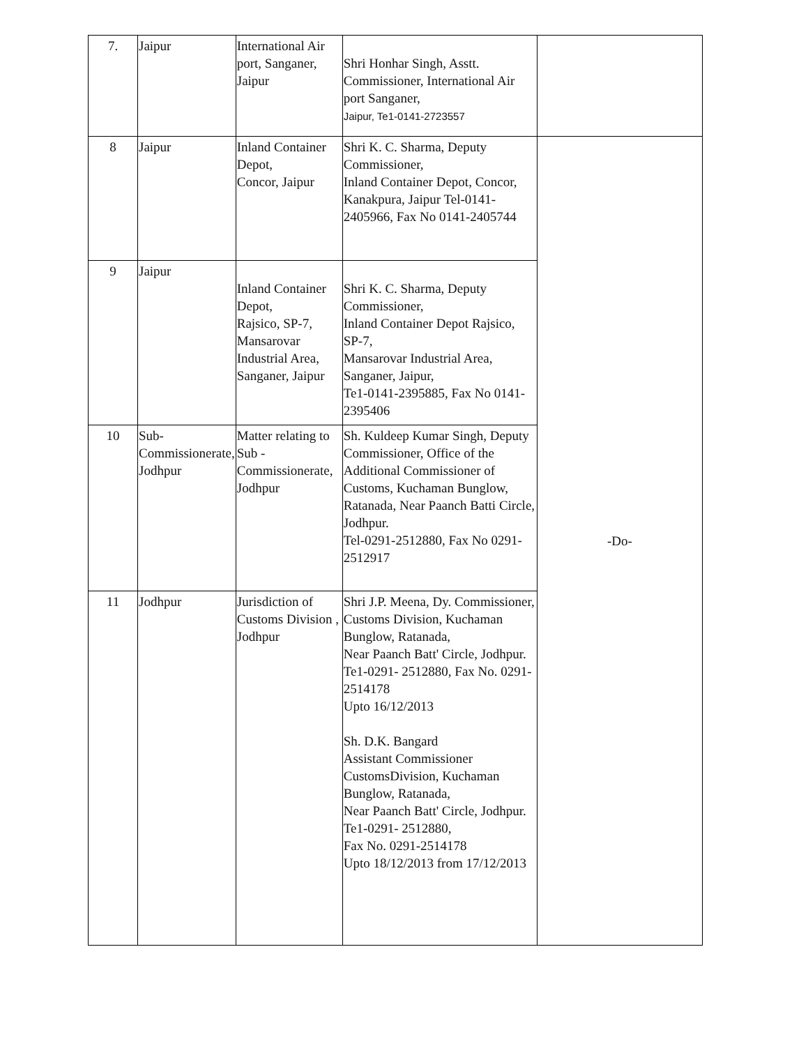| 7. | Jaipur | International Air port, Sanganer, Jaipur | Shri Honhar Singh, Asstt. Commissioner, International Air port Sanganer, Jaipur, Te1-0141-2723557 | |
| 8 | Jaipur | Inland Container Depot, Concor, Jaipur | Shri K. C. Sharma, Deputy Commissioner, Inland Container Depot, Concor, Kanakpura, Jaipur Tel-0141-2405966, Fax No 0141-2405744 | -Do- |
| 9 | Jaipur | Inland Container Depot, Rajsico, SP-7, Mansarovar Industrial Area, Sanganer, Jaipur | Shri K. C. Sharma, Deputy Commissioner, Inland Container Depot Rajsico, SP-7, Mansarovar Industrial Area, Sanganer, Jaipur, Te1-0141-2395885, Fax No 0141-2395406 | |
| 10 | Sub-Commissionerate, Jodhpur | Matter relating to Sub - Commissionerate, Jodhpur | Sh. Kuldeep Kumar Singh, Deputy Commissioner, Office of the Additional Commissioner of Customs, Kuchaman Bunglow, Ratanada, Near Paanch Batti Circle, Jodhpur. Tel-0291-2512880, Fax No 0291-2512917 | |
| 11 | Jodhpur | Jurisdiction of Customs Division , Jodhpur | Shri J.P. Meena, Dy. Commissioner, Customs Division, Kuchaman Bunglow, Ratanada, Near Paanch Batt' Circle, Jodhpur. Te1-0291- 2512880, Fax No. 0291-2514178 Upto 16/12/2013 Sh. D.K. Bangard Assistant Commissioner CustomsDivision, Kuchaman Bunglow, Ratanada, Near Paanch Batt' Circle, Jodhpur. Te1-0291- 2512880, Fax No. 0291-2514178 Upto 18/12/2013 from 17/12/2013 | |